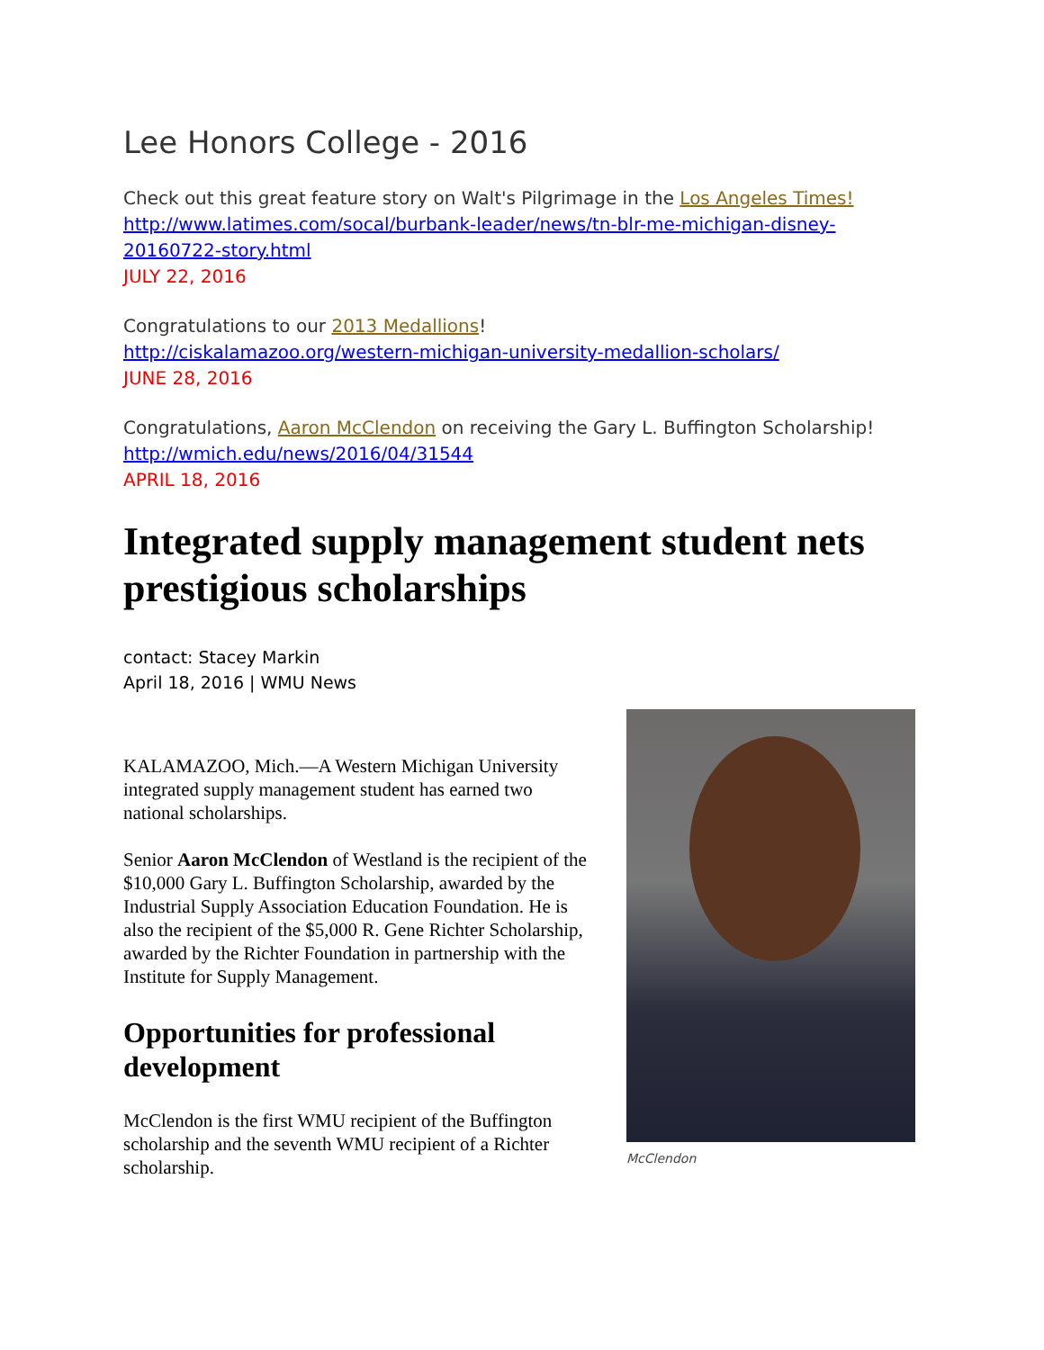Lee Honors College - 2016
Check out this great feature story on Walt's Pilgrimage in the Los Angeles Times!
http://www.latimes.com/socal/burbank-leader/news/tn-blr-me-michigan-disney-20160722-story.html
JULY 22, 2016
Congratulations to our 2013 Medallions!
http://ciskalamazoo.org/western-michigan-university-medallion-scholars/
JUNE 28, 2016
Congratulations, Aaron McClendon on receiving the Gary L. Buffington Scholarship!
http://wmich.edu/news/2016/04/31544
APRIL 18, 2016
Integrated supply management student nets prestigious scholarships
contact: Stacey Markin
April 18, 2016 | WMU News
KALAMAZOO, Mich.—A Western Michigan University integrated supply management student has earned two national scholarships.
Senior Aaron McClendon of Westland is the recipient of the $10,000 Gary L. Buffington Scholarship, awarded by the Industrial Supply Association Education Foundation. He is also the recipient of the $5,000 R. Gene Richter Scholarship, awarded by the Richter Foundation in partnership with the Institute for Supply Management.
Opportunities for professional development
McClendon is the first WMU recipient of the Buffington scholarship and the seventh WMU recipient of a Richter scholarship.
McClendon